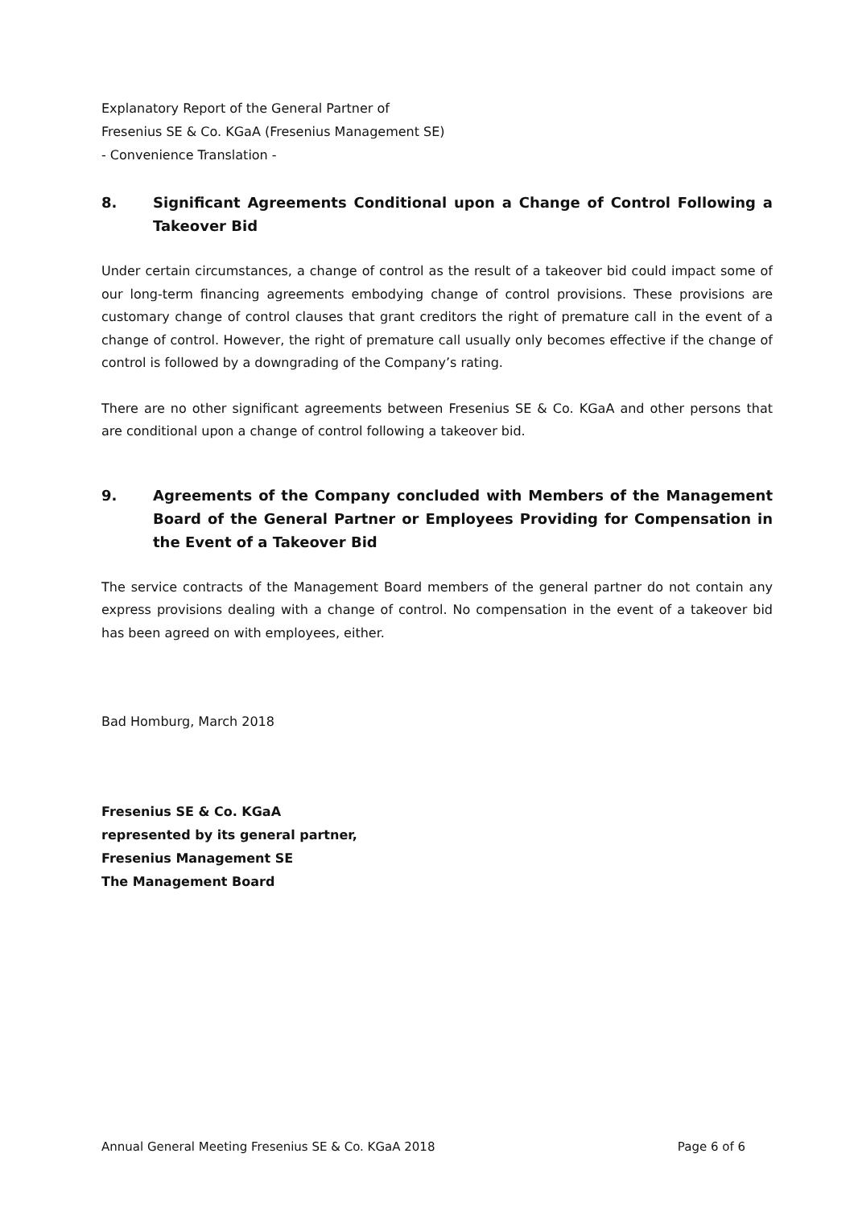Explanatory Report of the General Partner of
Fresenius SE & Co. KGaA (Fresenius Management SE)
- Convenience Translation -
8. Significant Agreements Conditional upon a Change of Control Following a Takeover Bid
Under certain circumstances, a change of control as the result of a takeover bid could impact some of our long-term financing agreements embodying change of control provisions. These provisions are customary change of control clauses that grant creditors the right of premature call in the event of a change of control. However, the right of premature call usually only becomes effective if the change of control is followed by a downgrading of the Company’s rating.
There are no other significant agreements between Fresenius SE & Co. KGaA and other persons that are conditional upon a change of control following a takeover bid.
9. Agreements of the Company concluded with Members of the Management Board of the General Partner or Employees Providing for Compensation in the Event of a Takeover Bid
The service contracts of the Management Board members of the general partner do not contain any express provisions dealing with a change of control. No compensation in the event of a takeover bid has been agreed on with employees, either.
Bad Homburg, March 2018
Fresenius SE & Co. KGaA
represented by its general partner,
Fresenius Management SE
The Management Board
Annual General Meeting Fresenius SE & Co. KGaA 2018 Page 6 of 6